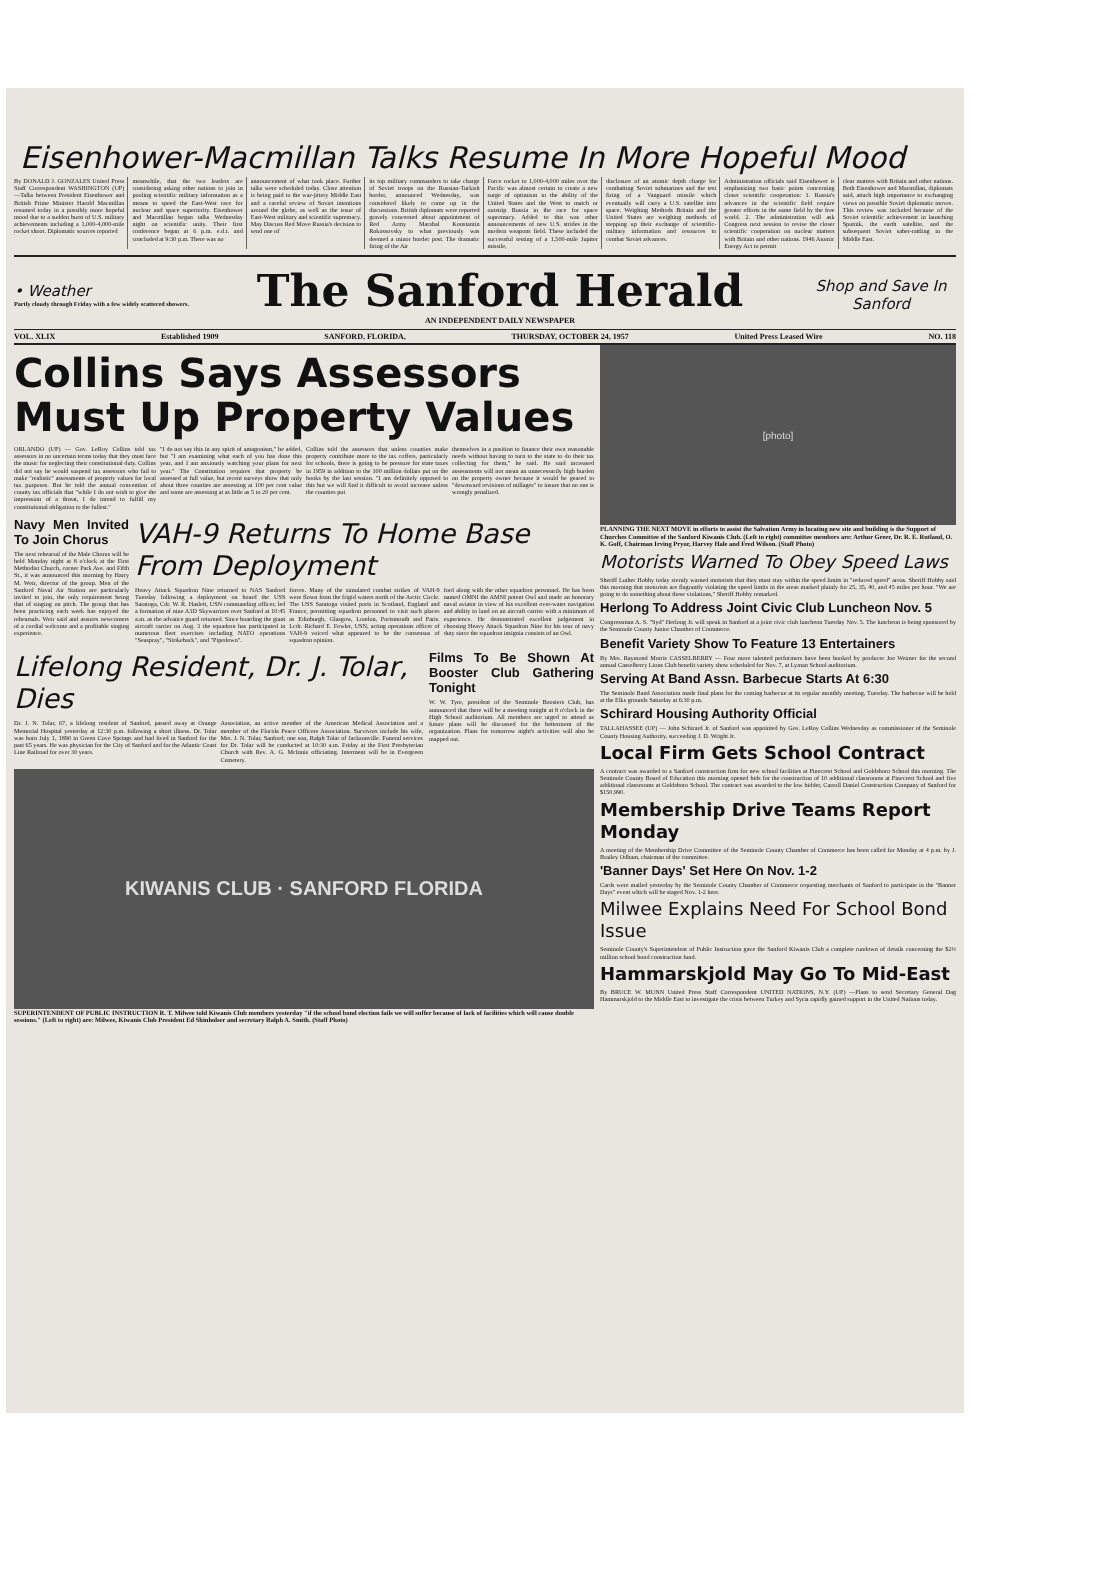Eisenhower-Macmillan Talks Resume In More Hopeful Mood
By DONALD J. GONZALES United Press Staff Correspondent WASHINGTON (UP) —Talks between President Eisenhower and British Prime Minister Harold Macmillan resumed today in a possibly more hopeful mood due to a sudden burst of U.S. military achievements including a 1,000-4,000-mile rocket shoot. Diplomatic sources reported
meanwhile, that the two leaders are considering asking other nations to join in pooling scientific military information as a means to speed the East-West race for nuclear and space superiority. Eisenhower and Macmillan began talks Wednesday night on scientific unity. Their first conference began at 6 p.m. e.d.t. and concluded at 9:30 p.m. There was no
announcement of what took place. Further talks were scheduled today. Close attention is being paid to the war-jittery Middle East and a careful review of Soviet intentions around the globe, as well as the issue of East-West military and scientific supremacy. May Discuss Red Move Russia's decision to send one of
its top military commanders to take charge of Soviet troops on the Russian-Turkish border, announced Wednesday, was considered likely to come up in the discussions. British diplomats were reported gravely concerned about appointment of Red Army Marshal Konstantin Rokossovsky to what previously was deemed a minor border post. The dramatic firing of the Air
Force rocket to 1,000-4,000 miles over the Pacific was almost certain to create a new surge of optimism in the ability of the United States and the West to match or outstrip Russia in the race for space supremacy. Added to this was other announcements of new U.S. strides in the modern weapons field. These included the successful testing of a 1,500-mile Jupiter missile,
disclosure of an atomic depth charge for combatting Soviet submarines and the test firing of a Vanguard missile which eventually will carry a U.S. satellite into space. Weighing Methods Britain and the United States are weighing methods of stepping up their exchange of scientific-military information and resources to combat Soviet advances.
Administration officials said Eisenhower is emphasizing two basic points concerning closer scientific cooperation: 1. Russia's advances in the scientific field require greater efforts in the same field by the free world. 2. The administration will ask Congress next session to revise the closer scientific cooperation on nuclear matters with Britain and other nations. 1946 Atomic Energy Act to permit
clear matters with Britain and other nations. Both Eisenhower and Macmillan, diplomats said, attach high importance to exchanging views on possible Soviet diplomatic moves. This review was included because of the Soviet scientific achievement in launching Sputnik, the earth satellite, and the subsequent Soviet saber-rattling in the Middle East.
• Weather
Partly cloudy through Friday with a few widely scattered showers.
The Sanford Herald
AN INDEPENDENT DAILY NEWSPAPER
Shop and Save In Sanford
VOL. XLIX Established 1909 SANFORD, FLORIDA, THURSDAY, OCTOBER 24, 1957 United Press Leased Wire NO. 118
Collins Says Assessors Must Up Property Values
ORLANDO (UP) — Gov. LeRoy Collins told tax assessors in no uncertain terms today that they must face the music for neglecting their constitutional duty. Collins did not say he would suspend tax assessors who fail to make "realistic" assessments of property values for local tax purposes. But he told the annual convention of county tax officials that "while I do not wish to give the impression of a threat, I do intend to fulfill my constitutional obligation to the fullest."
"I do not say this in any spirit of antagonism," he added, but "I am examining what each of you has done this year, and I am anxiously watching your plans for next year." The Constitution requires that property be assessed at full value, but recent surveys show that only about three counties are assessing at 100 per cent value and some are assessing at as little as 5 to 20 per cent.
Collins told the assessors that unless counties make property contribute more to the tax coffers, particularly for schools, there is going to be pressure for state taxes in 1959 in addition to the 100 million dollars put on the books by the last session. "I am definitely opposed to this but we will find it difficult to avoid increase unless the counties put
themselves in a position to finance their own reasonable needs without having to turn to the state to do their tax collecting for them," he said. He said increased assessments will not mean an unnecessarily high burden on the property owner because it would be geared to "downward revisions of millages" to insure that no one is wrongly penalized.
Navy Men Invited To Join Chorus
The next rehearsal of the Male Chorus will be held Monday night at 8 o'clock at the First Methodist Church, corner Park Ave. and Fifth St., it was announced this morning by Harry M. Weir, director of the group. Men of the Sanford Naval Air Station are particularly invited to join, the only requirement being that of singing on pitch. The group that has been practicing each week has enjoyed the rehearsals. Weir said and assures newcomers of a cordial welcome and a profitable singing experience.
VAH-9 Returns To Home Base From Deployment
Heavy Attack Squadron Nine returned to NAS Sanford Tuesday following a deployment on board the USS Saratoga, Cdr. W. R. Haslett, USN commanding officer, led a formation of nine A3D Skywarriors over Sanford at 10:45 a.m. as the advance guard returned. Since boarding the giant aircraft carrier on Aug. 3 the squadron has participated in numerous fleet exercises including NATO operations "Seaspray", "Strikeback", and "Pipedown".
forces. Many of the simulated combat strikes of VAH-9 were flown from the frigid waters north of the Arctic Circle. The USS Saratoga visited ports in Scotland, England and France, permitting squadron personnel to visit such places as Edinburgh, Glasgow, London, Portsmouth and Paris. Lcdr. Richard E. Fowler, USN, acting operations officer of VAH-9 voiced what appeared to be the consensus of squadron opinion.
ford along with the other squadron personnel. He has been named OMNI the AMNI potent Owl and made an honorary naval aviator in view of his excellent over-water navigation and ability to land on an aircraft carrier with a minimum of experience. He demonstrated excellent judgement in choosing Heavy Attack Squadron Nine for his tour of navy duty since the squadron insignia consists of an Owl.
Lifelong Resident, Dr. J. Tolar, Dies
Dr. J. N. Tolar, 67, a lifelong resident of Sanford, passed away at Orange Memorial Hospital yesterday at 12:30 p.m. following a short illness. Dr. Tolar was born July 1, 1890 in Green Cove Springs and had lived in Sanford for the past 65 years. He was physician for the City of Sanford and for the Atlantic Coast Line Railroad for over 30 years.
Association, an active member of the American Medical Association and a member of the Florida Peace Officers Association. Survivors include his wife, Mrs. J. N. Tolar, Sanford; one son, Ralph Tolar of Jacksonville. Funeral services for Dr. Tolar will be conducted at 10:30 a.m. Friday at the First Presbyterian Church with Rev. A. G. McInnis officiating. Interment will be in Evergreen Cemetery.
Films To Be Shown At Booster Club Gathering Tonight
W. W. Tyre, president of the Seminole Boosters Club, has announced that there will be a meeting tonight at 8 o'clock in the High School auditorium. All members are urged to attend as future plans will be discussed for the betterment of the organization. Plans for tomorrow night's activities will also be mapped out.
KIWANIS CLUB · SANFORD FLORIDA
SUPERINTENDENT OF PUBLIC INSTRUCTION R. T. Milwee told Kiwanis Club members yesterday "if the school bond election fails we will suffer because of lack of facilities which will cause double sessions." (Left to right) are: Milwee, Kiwanis Club President Ed Shinholser and secretary Ralph A. Smith. (Staff Photo)
[photo]
PLANNING THE NEXT MOVE in efforts to assist the Salvation Army in locating new site and building is the Support of Churches Committee of the Sanford Kiwanis Club. (Left to right) committee members are: Arthur Greer, Dr. R. E. Rutland, O. K. Goff, Chairman Irving Pryor, Harvey Hale and Fred Wilson. (Staff Photo)
Motorists Warned To Obey Speed Laws
Sheriff Luther Hobby today sternly warned motorists that they must stay within the speed limits in "reduced speed" areas. Sheriff Hobby said this morning that motorists are flagrantly violating the speed limits in the areas marked plainly for 25, 35, 40, and 45 miles per hour. "We are going to do something about these violations," Sheriff Hobby remarked.
Herlong To Address Joint Civic Club Luncheon Nov. 5
Congressman A. S. "Syd" Herlong Jr. will speak in Sanford at a joint civic club luncheon Tuesday Nov. 5. The luncheon is being sponsored by the Seminole County Junior Chamber of Commerce.
Benefit Variety Show To Feature 13 Entertainers
By Mrs. Raymond Morris CASSELBERRY — Four more talented performers have been booked by producer Joe Weimer for the second annual Casselberry Lions Club benefit variety show scheduled for Nov. 7, at Lyman School auditorium.
Serving At Band Assn. Barbecue Starts At 6:30
The Seminole Band Association made final plans for the coming barbecue at its regular monthly meeting, Tuesday. The barbecue will be held at the Elks grounds Saturday at 6:30 p.m.
Schirard Housing Authority Official
TALLAHASSEE (UP) — John Schirard Jr. of Sanford was appointed by Gov. LeRoy Collins Wednesday as commissioner of the Seminole County Housing Authority, succeeding J. D. Wright Jr.
Local Firm Gets School Contract
A contract was awarded to a Sanford construction firm for new school facilities at Pinecrest School and Goldsboro School this morning. The Seminole County Board of Education this morning opened bids for the construction of 10 additional classrooms at Pinecrest School and five additional classrooms at Goldsboro School. The contract was awarded to the low bidder, Carroll Daniel Construction Company of Sanford for $150,990.
Membership Drive Teams Report Monday
A meeting of the Membership Drive Committee of the Seminole County Chamber of Commerce has been called for Monday at 4 p.m. by J. Brailey Odham, chairman of the committee.
'Banner Days' Set Here On Nov. 1-2
Cards were mailed yesterday by the Seminole County Chamber of Commerce requesting merchants of Sanford to participate in the "Banner Days" event which will be staged Nov. 1-2 here.
Milwee Explains Need For School Bond Issue
Seminole County's Superintendent of Public Instruction gave the Sanford Kiwanis Club a complete rundown of details concerning the $2½ million school bond construction fund.
Hammarskjold May Go To Mid-East
By BRUCE W. MUNN United Press Staff Correspondent UNITED NATIONS, N.Y. (UP) —Plans to send Secretary General Dag Hammarskjold to the Middle East to investigate the crisis between Turkey and Syria rapidly gained support in the United Nations today.